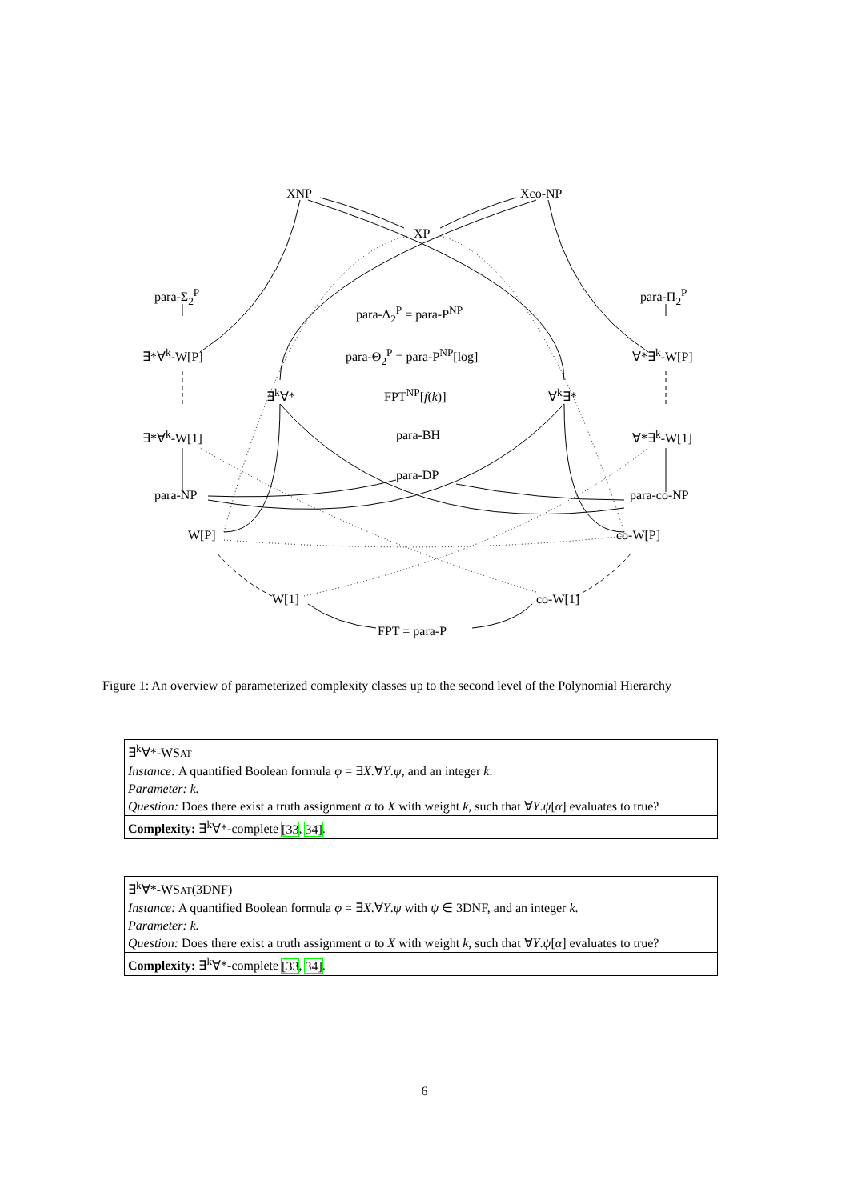XNP Xco-NP
XP
para-Σ<sub>2</sub><sup>P</sup> para-Π<sub>2</sub><sup>P</sup>
para-Δ<sub>2</sub><sup>P</sup> = para-P<sup>NP</sup>
∃*∀<sup>k</sup>-W[P] para-Θ<sub>2</sub><sup>P</sup> = para-P<sup>NP</sup>[log] ∀*∃<sup>k</sup>-W[P]
∃<sup>k</sup>∀* FPT<sup>NP</sup>[f(k)] ∀<sup>k</sup>∃*
∃*∀<sup>k</sup>-W[1] para-BH ∀*∃<sup>k</sup>-W[1]
para-DP
para-NP para-co-NP
W[P] co-W[P]
W[1] co-W[1]
FPT = para-P
Figure 1: An overview of parameterized complexity classes up to the second level of the Polynomial Hierarchy
∃<sup>k</sup>∀*-WSAT
Instance: A quantified Boolean formula φ = ∃X.∀Y.ψ, and an integer k.
Parameter: k.
Question: Does there exist a truth assignment α to X with weight k, such that ∀Y.ψ[α] evaluates to true?
Complexity: ∃<sup>k</sup>∀*-complete [33, 34].
∃<sup>k</sup>∀*-WSAT(3DNF)
Instance: A quantified Boolean formula φ = ∃X.∀Y.ψ with ψ ∈ 3DNF, and an integer k.
Parameter: k.
Question: Does there exist a truth assignment α to X with weight k, such that ∀Y.ψ[α] evaluates to true?
Complexity: ∃<sup>k</sup>∀*-complete [33, 34].
6